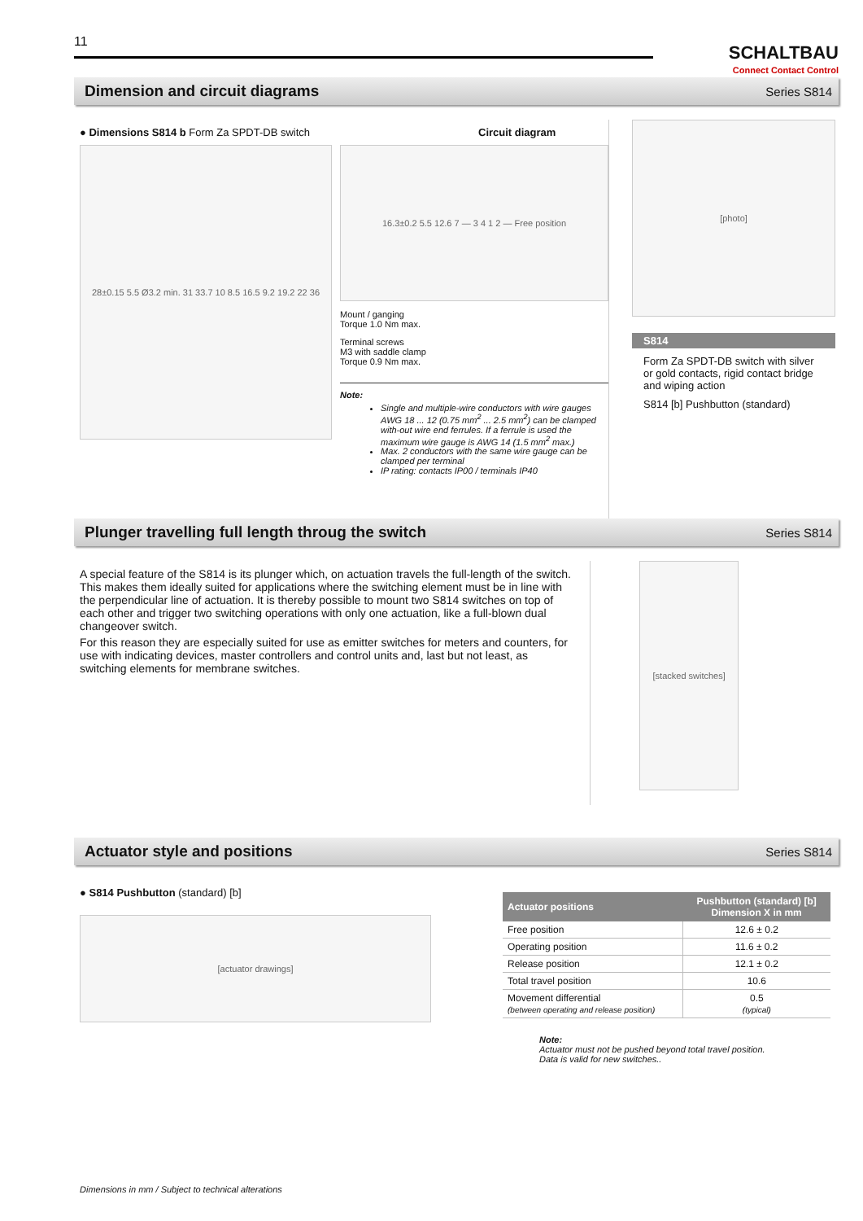11
SCHALTBAU
Connect Contact Control
Dimension and circuit diagrams
Series S814
● Dimensions S814 b Form Za SPDT-DB switch
28±0.15 5.5 Ø3.2 min. 31 33.7 10 8.5 16.5 9.2 19.2 22 36
Circuit diagram
16.3±0.2 5.5 12.6 7 — 3 4 1 2 — Free position
Mount / ganging
Torque 1.0 Nm max.
Terminal screws
M3 with saddle clamp
Torque 0.9 Nm max.
Note:
Single and multiple-wire conductors with wire gauges AWG 18 ... 12 (0.75 mm<sup>2</sup> ... 2.5 mm<sup>2</sup>) can be clamped with-out wire end ferrules. If a ferrule is used the maximum wire gauge is AWG 14 (1.5 mm<sup>2</sup> max.)
Max. 2 conductors with the same wire gauge can be clamped per terminal
IP rating: contacts IP00 / terminals IP40
[photo]
S814
Form Za SPDT-DB switch with silver or gold contacts, rigid contact bridge and wiping action
S814 [b] Pushbutton (standard)
Plunger travelling full length throug the switch
Series S814
A special feature of the S814 is its plunger which, on actuation travels the full-length of the switch. This makes them ideally suited for applications where the switching element must be in line with the perpendicular line of actuation. It is thereby possible to mount two S814 switches on top of each other and trigger two switching operations with only one actuation, like a full-blown dual changeover switch.
For this reason they are especially suited for use as emitter switches for meters and counters, for use with indicating devices, master controllers and control units and, last but not least, as switching elements for membrane switches.
[stacked switches]
Actuator style and positions
Series S814
● S814 Pushbutton (standard) [b]
[actuator drawings]
| Actuator positions | Pushbutton (standard) [b] Dimension X in mm |
| --- | --- |
| Free position | 12.6 ± 0.2 |
| Operating position | 11.6 ± 0.2 |
| Release position | 12.1 ± 0.2 |
| Total travel position | 10.6 |
| Movement differential (between operating and release position) | 0.5 (typical) |
Note:
Actuator must not be pushed beyond total travel position.
Data is valid for new switches..
Dimensions in mm / Subject to technical alterations